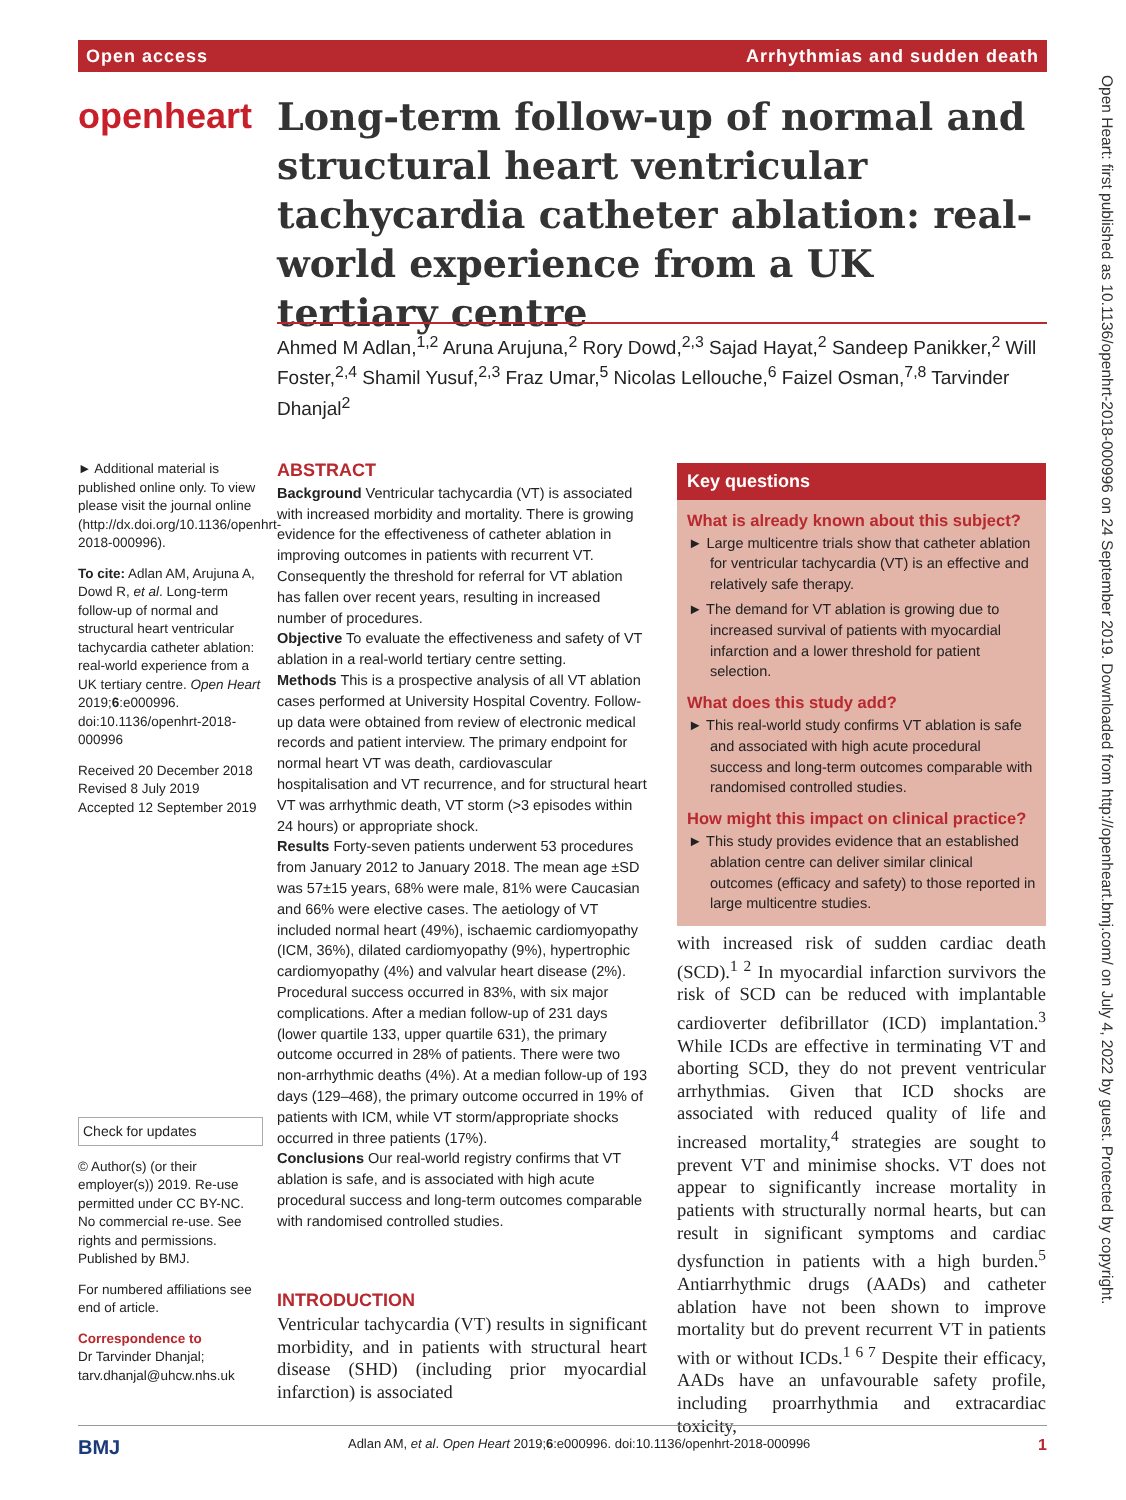Open access Arrhythmias and sudden death
openheart
Long-term follow-up of normal and structural heart ventricular tachycardia catheter ablation: real-world experience from a UK tertiary centre
Ahmed M Adlan,<sup>1,2</sup> Aruna Arujuna,<sup>2</sup> Rory Dowd,<sup>2,3</sup> Sajad Hayat,<sup>2</sup> Sandeep Panikker,<sup>2</sup> Will Foster,<sup>2,4</sup> Shamil Yusuf,<sup>2,3</sup> Fraz Umar,<sup>5</sup> Nicolas Lellouche,<sup>6</sup> Faizel Osman,<sup>7,8</sup> Tarvinder Dhanjal<sup>2</sup>
► Additional material is published online only. To view please visit the journal online (http://dx.doi.org/10.1136/openhrt-2018-000996).
To cite: Adlan AM, Arujuna A, Dowd R, et al. Long-term follow-up of normal and structural heart ventricular tachycardia catheter ablation: real-world experience from a UK tertiary centre. Open Heart 2019;6:e000996. doi:10.1136/openhrt-2018-000996
Received 20 December 2018
Revised 8 July 2019
Accepted 12 September 2019
Check for updates
© Author(s) (or their employer(s)) 2019. Re-use permitted under CC BY-NC. No commercial re-use. See rights and permissions. Published by BMJ.
For numbered affiliations see end of article.
Correspondence to
Dr Tarvinder Dhanjal; tarv.dhanjal@uhcw.nhs.uk
ABSTRACT
Background Ventricular tachycardia (VT) is associated with increased morbidity and mortality. There is growing evidence for the effectiveness of catheter ablation in improving outcomes in patients with recurrent VT. Consequently the threshold for referral for VT ablation has fallen over recent years, resulting in increased number of procedures.
Objective To evaluate the effectiveness and safety of VT ablation in a real-world tertiary centre setting.
Methods This is a prospective analysis of all VT ablation cases performed at University Hospital Coventry. Follow-up data were obtained from review of electronic medical records and patient interview. The primary endpoint for normal heart VT was death, cardiovascular hospitalisation and VT recurrence, and for structural heart VT was arrhythmic death, VT storm (>3 episodes within 24 hours) or appropriate shock.
Results Forty-seven patients underwent 53 procedures from January 2012 to January 2018. The mean age ±SD was 57±15 years, 68% were male, 81% were Caucasian and 66% were elective cases. The aetiology of VT included normal heart (49%), ischaemic cardiomyopathy (ICM, 36%), dilated cardiomyopathy (9%), hypertrophic cardiomyopathy (4%) and valvular heart disease (2%). Procedural success occurred in 83%, with six major complications. After a median follow-up of 231 days (lower quartile 133, upper quartile 631), the primary outcome occurred in 28% of patients. There were two non-arrhythmic deaths (4%). At a median follow-up of 193 days (129–468), the primary outcome occurred in 19% of patients with ICM, while VT storm/appropriate shocks occurred in three patients (17%).
Conclusions Our real-world registry confirms that VT ablation is safe, and is associated with high acute procedural success and long-term outcomes comparable with randomised controlled studies.
INTRODUCTION
Ventricular tachycardia (VT) results in significant morbidity, and in patients with structural heart disease (SHD) (including prior myocardial infarction) is associated
Key questions
What is already known about this subject?
► Large multicentre trials show that catheter ablation for ventricular tachycardia (VT) is an effective and relatively safe therapy.
► The demand for VT ablation is growing due to increased survival of patients with myocardial infarction and a lower threshold for patient selection.
What does this study add?
► This real-world study confirms VT ablation is safe and associated with high acute procedural success and long-term outcomes comparable with randomised controlled studies.
How might this impact on clinical practice?
► This study provides evidence that an established ablation centre can deliver similar clinical outcomes (efficacy and safety) to those reported in large multicentre studies.
with increased risk of sudden cardiac death (SCD).<sup>1 2</sup> In myocardial infarction survivors the risk of SCD can be reduced with implantable cardioverter defibrillator (ICD) implantation.<sup>3</sup> While ICDs are effective in terminating VT and aborting SCD, they do not prevent ventricular arrhythmias. Given that ICD shocks are associated with reduced quality of life and increased mortality,<sup>4</sup> strategies are sought to prevent VT and minimise shocks. VT does not appear to significantly increase mortality in patients with structurally normal hearts, but can result in significant symptoms and cardiac dysfunction in patients with a high burden.<sup>5</sup> Antiarrhythmic drugs (AADs) and catheter ablation have not been shown to improve mortality but do prevent recurrent VT in patients with or without ICDs.<sup>1 6 7</sup> Despite their efficacy, AADs have an unfavourable safety profile, including proarrhythmia and extracardiac toxicity,
BMJ Adlan AM, et al. Open Heart 2019;6:e000996. doi:10.1136/openhrt-2018-000996 1
Open Heart: first published as 10.1136/openhrt-2018-000996 on 24 September 2019. Downloaded from http://openheart.bmj.com/ on July 4, 2022 by guest. Protected by copyright.